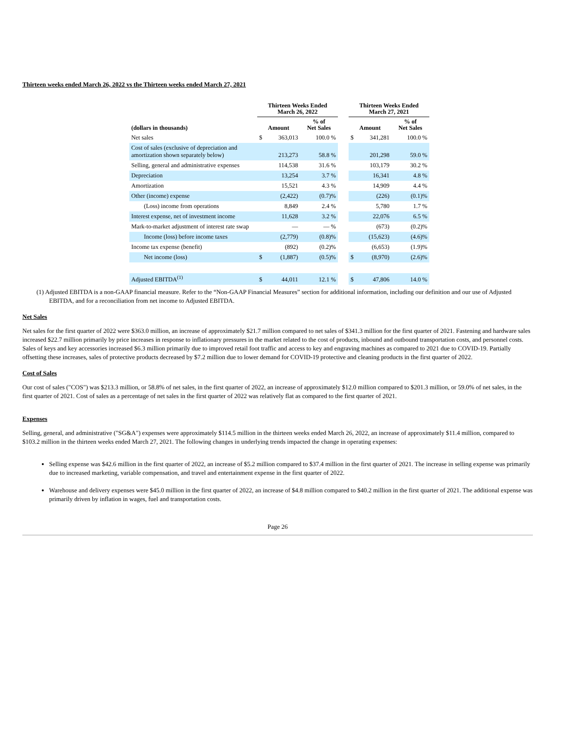Thirteen weeks ended March 26, 2022 vs the Thirteen weeks ended March 27, 2021
| | Thirteen Weeks Ended March 26, 2022 | | | | Thirteen Weeks Ended March 27, 2021 | | |
| --- | --- | --- | --- | --- | --- | --- | --- |
| (dollars in thousands) | Amount | | % of Net Sales | | Amount | | % of Net Sales |
| Net sales | $ | 363,013 | 100.0 % | | $ | 341,281 | 100.0 % |
| Cost of sales (exclusive of depreciation and amortization shown separately below) | | 213,273 | 58.8 % | | | 201,298 | 59.0 % |
| Selling, general and administrative expenses | | 114,538 | 31.6 % | | | 103,179 | 30.2 % |
| Depreciation | | 13,254 | 3.7 % | | | 16,341 | 4.8 % |
| Amortization | | 15,521 | 4.3 % | | | 14,909 | 4.4 % |
| Other (income) expense | | (2,422) | (0.7)% | | | (226) | (0.1)% |
| (Loss) income from operations | | 8,849 | 2.4 % | | | 5,780 | 1.7 % |
| Interest expense, net of investment income | | 11,628 | 3.2 % | | | 22,076 | 6.5 % |
| Mark-to-market adjustment of interest rate swap | | — | — % | | | (673) | (0.2)% |
| Income (loss) before income taxes | | (2,779) | (0.8)% | | | (15,623) | (4.6)% |
| Income tax expense (benefit) | | (892) | (0.2)% | | | (6,653) | (1.9)% |
| Net income (loss) | $ | (1,887) | (0.5)% | | $ | (8,970) | (2.6)% |
| Adjusted EBITDA<sup>(1)</sup> | $ | 44,011 | 12.1 % | | $ | 47,806 | 14.0 % |
(1) Adjusted EBITDA is a non-GAAP financial measure. Refer to the “Non-GAAP Financial Measures” section for additional information, including our definition and our use of Adjusted EBITDA, and for a reconciliation from net income to Adjusted EBITDA.
Net Sales
Net sales for the first quarter of 2022 were $363.0 million, an increase of approximately $21.7 million compared to net sales of $341.3 million for the first quarter of 2021. Fastening and hardware sales increased $22.7 million primarily by price increases in response to inflationary pressures in the market related to the cost of products, inbound and outbound transportation costs, and personnel costs. Sales of keys and key accessories increased $6.3 million primarily due to improved retail foot traffic and access to key and engraving machines as compared to 2021 due to COVID-19. Partially offsetting these increases, sales of protective products decreased by $7.2 million due to lower demand for COVID-19 protective and cleaning products in the first quarter of 2022.
Cost of Sales
Our cost of sales ("COS") was $213.3 million, or 58.8% of net sales, in the first quarter of 2022, an increase of approximately $12.0 million compared to $201.3 million, or 59.0% of net sales, in the first quarter of 2021. Cost of sales as a percentage of net sales in the first quarter of 2022 was relatively flat as compared to the first quarter of 2021.
Expenses
Selling, general, and administrative ("SG&A") expenses were approximately $114.5 million in the thirteen weeks ended March 26, 2022, an increase of approximately $11.4 million, compared to $103.2 million in the thirteen weeks ended March 27, 2021. The following changes in underlying trends impacted the change in operating expenses:
Selling expense was $42.6 million in the first quarter of 2022, an increase of $5.2 million compared to $37.4 million in the first quarter of 2021. The increase in selling expense was primarily due to increased marketing, variable compensation, and travel and entertainment expense in the first quarter of 2022.
Warehouse and delivery expenses were $45.0 million in the first quarter of 2022, an increase of $4.8 million compared to $40.2 million in the first quarter of 2021. The additional expense was primarily driven by inflation in wages, fuel and transportation costs.
Page 26